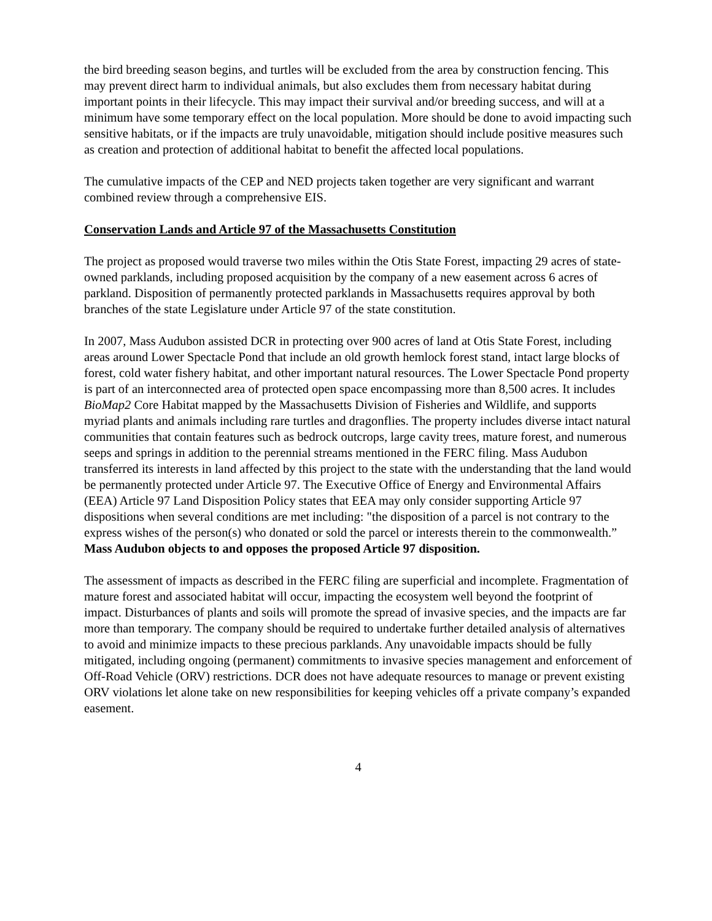the bird breeding season begins, and turtles will be excluded from the area by construction fencing. This may prevent direct harm to individual animals, but also excludes them from necessary habitat during important points in their lifecycle. This may impact their survival and/or breeding success, and will at a minimum have some temporary effect on the local population. More should be done to avoid impacting such sensitive habitats, or if the impacts are truly unavoidable, mitigation should include positive measures such as creation and protection of additional habitat to benefit the affected local populations.
The cumulative impacts of the CEP and NED projects taken together are very significant and warrant combined review through a comprehensive EIS.
Conservation Lands and Article 97 of the Massachusetts Constitution
The project as proposed would traverse two miles within the Otis State Forest, impacting 29 acres of state-owned parklands, including proposed acquisition by the company of a new easement across 6 acres of parkland. Disposition of permanently protected parklands in Massachusetts requires approval by both branches of the state Legislature under Article 97 of the state constitution.
In 2007, Mass Audubon assisted DCR in protecting over 900 acres of land at Otis State Forest, including areas around Lower Spectacle Pond that include an old growth hemlock forest stand, intact large blocks of forest, cold water fishery habitat, and other important natural resources. The Lower Spectacle Pond property is part of an interconnected area of protected open space encompassing more than 8,500 acres. It includes BioMap2 Core Habitat mapped by the Massachusetts Division of Fisheries and Wildlife, and supports myriad plants and animals including rare turtles and dragonflies. The property includes diverse intact natural communities that contain features such as bedrock outcrops, large cavity trees, mature forest, and numerous seeps and springs in addition to the perennial streams mentioned in the FERC filing. Mass Audubon transferred its interests in land affected by this project to the state with the understanding that the land would be permanently protected under Article 97. The Executive Office of Energy and Environmental Affairs (EEA) Article 97 Land Disposition Policy states that EEA may only consider supporting Article 97 dispositions when several conditions are met including: "the disposition of a parcel is not contrary to the express wishes of the person(s) who donated or sold the parcel or interests therein to the commonwealth.” Mass Audubon objects to and opposes the proposed Article 97 disposition.
The assessment of impacts as described in the FERC filing are superficial and incomplete. Fragmentation of mature forest and associated habitat will occur, impacting the ecosystem well beyond the footprint of impact. Disturbances of plants and soils will promote the spread of invasive species, and the impacts are far more than temporary. The company should be required to undertake further detailed analysis of alternatives to avoid and minimize impacts to these precious parklands. Any unavoidable impacts should be fully mitigated, including ongoing (permanent) commitments to invasive species management and enforcement of Off-Road Vehicle (ORV) restrictions. DCR does not have adequate resources to manage or prevent existing ORV violations let alone take on new responsibilities for keeping vehicles off a private company’s expanded easement.
4